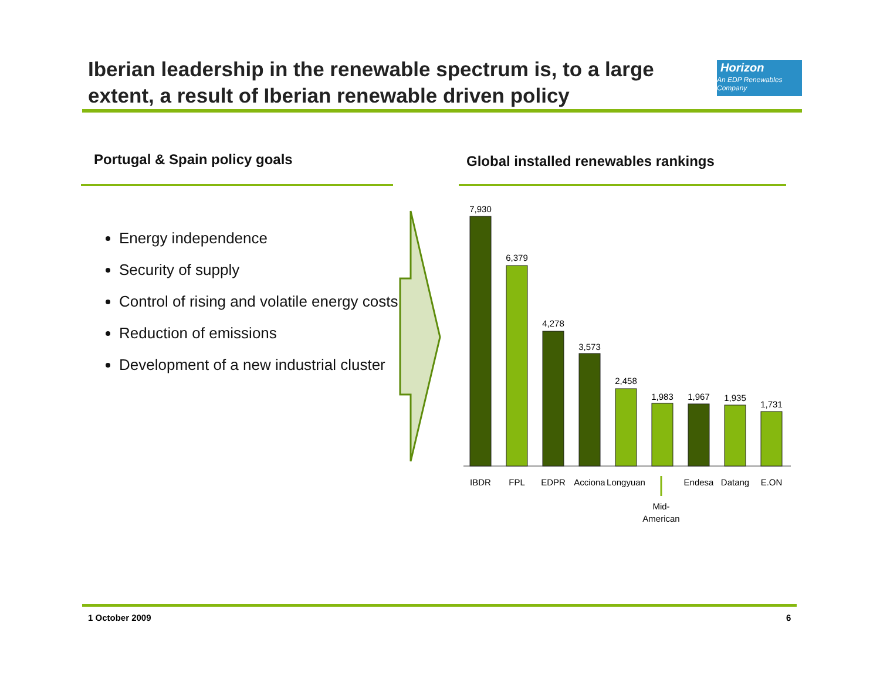Iberian leadership in the renewable spectrum is, to a large extent, a result of Iberian renewable driven policy
Horizon
An EDP Renewables Company
Portugal & Spain policy goals
Global installed renewables rankings
Energy independence
Security of supply
Control of rising and volatile energy costs
Reduction of emissions
Development of a new industrial cluster
7,930
6,379
4,278
3,573
2,458
1,983
1,967
1,935
1,731
IBDR
FPL
EDPR
Acciona
Longyuan
Endesa
Datang
E.ON
Mid-
American
1 October 2009 6